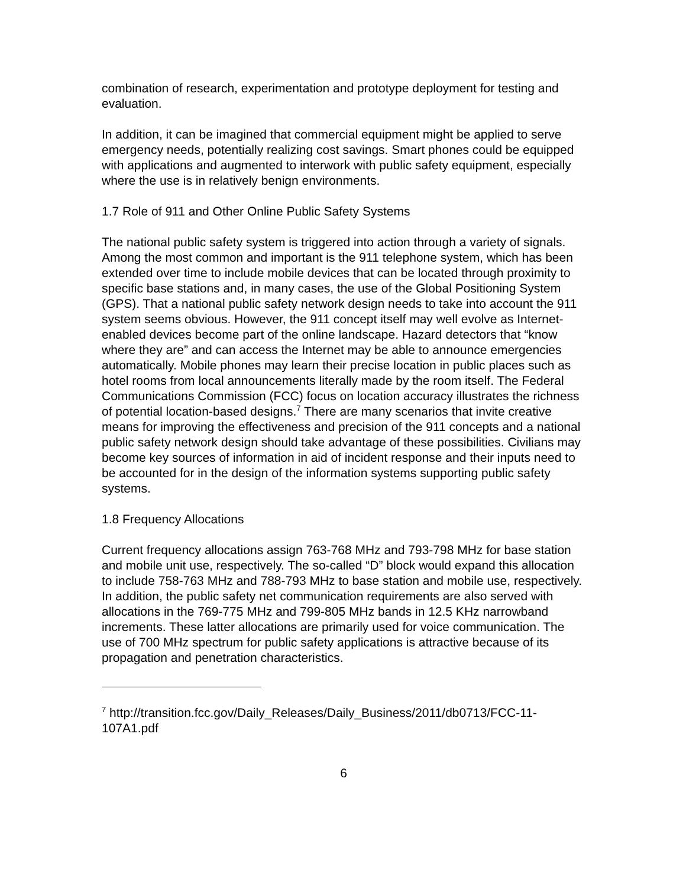combination of research, experimentation and prototype deployment for testing and evaluation.
In addition, it can be imagined that commercial equipment might be applied to serve emergency needs, potentially realizing cost savings. Smart phones could be equipped with applications and augmented to interwork with public safety equipment, especially where the use is in relatively benign environments.
1.7 Role of 911 and Other Online Public Safety Systems
The national public safety system is triggered into action through a variety of signals. Among the most common and important is the 911 telephone system, which has been extended over time to include mobile devices that can be located through proximity to specific base stations and, in many cases, the use of the Global Positioning System (GPS). That a national public safety network design needs to take into account the 911 system seems obvious. However, the 911 concept itself may well evolve as Internet-enabled devices become part of the online landscape. Hazard detectors that “know where they are” and can access the Internet may be able to announce emergencies automatically. Mobile phones may learn their precise location in public places such as hotel rooms from local announcements literally made by the room itself. The Federal Communications Commission (FCC) focus on location accuracy illustrates the richness of potential location-based designs.<sup>7</sup> There are many scenarios that invite creative means for improving the effectiveness and precision of the 911 concepts and a national public safety network design should take advantage of these possibilities. Civilians may become key sources of information in aid of incident response and their inputs need to be accounted for in the design of the information systems supporting public safety systems.
1.8 Frequency Allocations
Current frequency allocations assign 763-768 MHz and 793-798 MHz for base station and mobile unit use, respectively. The so-called “D” block would expand this allocation to include 758-763 MHz and 788-793 MHz to base station and mobile use, respectively. In addition, the public safety net communication requirements are also served with allocations in the 769-775 MHz and 799-805 MHz bands in 12.5 KHz narrowband increments. These latter allocations are primarily used for voice communication. The use of 700 MHz spectrum for public safety applications is attractive because of its propagation and penetration characteristics.
<sup>7</sup> http://transition.fcc.gov/Daily_Releases/Daily_Business/2011/db0713/FCC-11-107A1.pdf
6